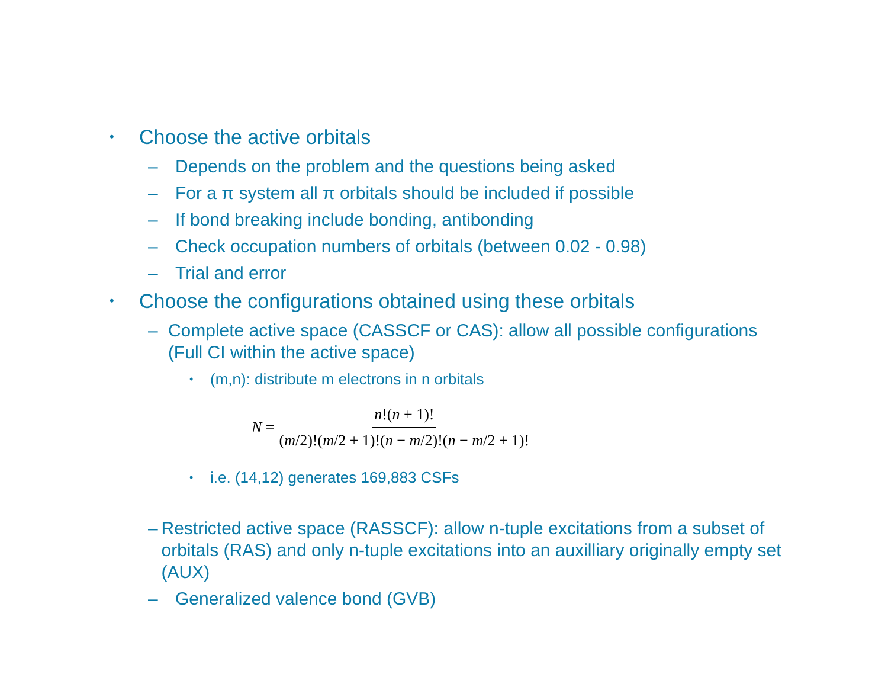• Choose the active orbitals
– Depends on the problem and the questions being asked
– For a π system all π orbitals should be included if possible
– If bond breaking include bonding, antibonding
– Check occupation numbers of orbitals (between 0.02 - 0.98)
– Trial and error
• Choose the configurations obtained using these orbitals
– Complete active space (CASSCF or CAS): allow all possible configurations (Full CI within the active space)
• (m,n): distribute m electrons in n orbitals
N = n!(n + 1)! (m/2)!(m/2 + 1)!(n − m/2)!(n − m/2 + 1)!
• i.e. (14,12) generates 169,883 CSFs
– Restricted active space (RASSCF): allow n-tuple excitations from a subset of orbitals (RAS) and only n-tuple excitations into an auxilliary originally empty set (AUX)
– Generalized valence bond (GVB)